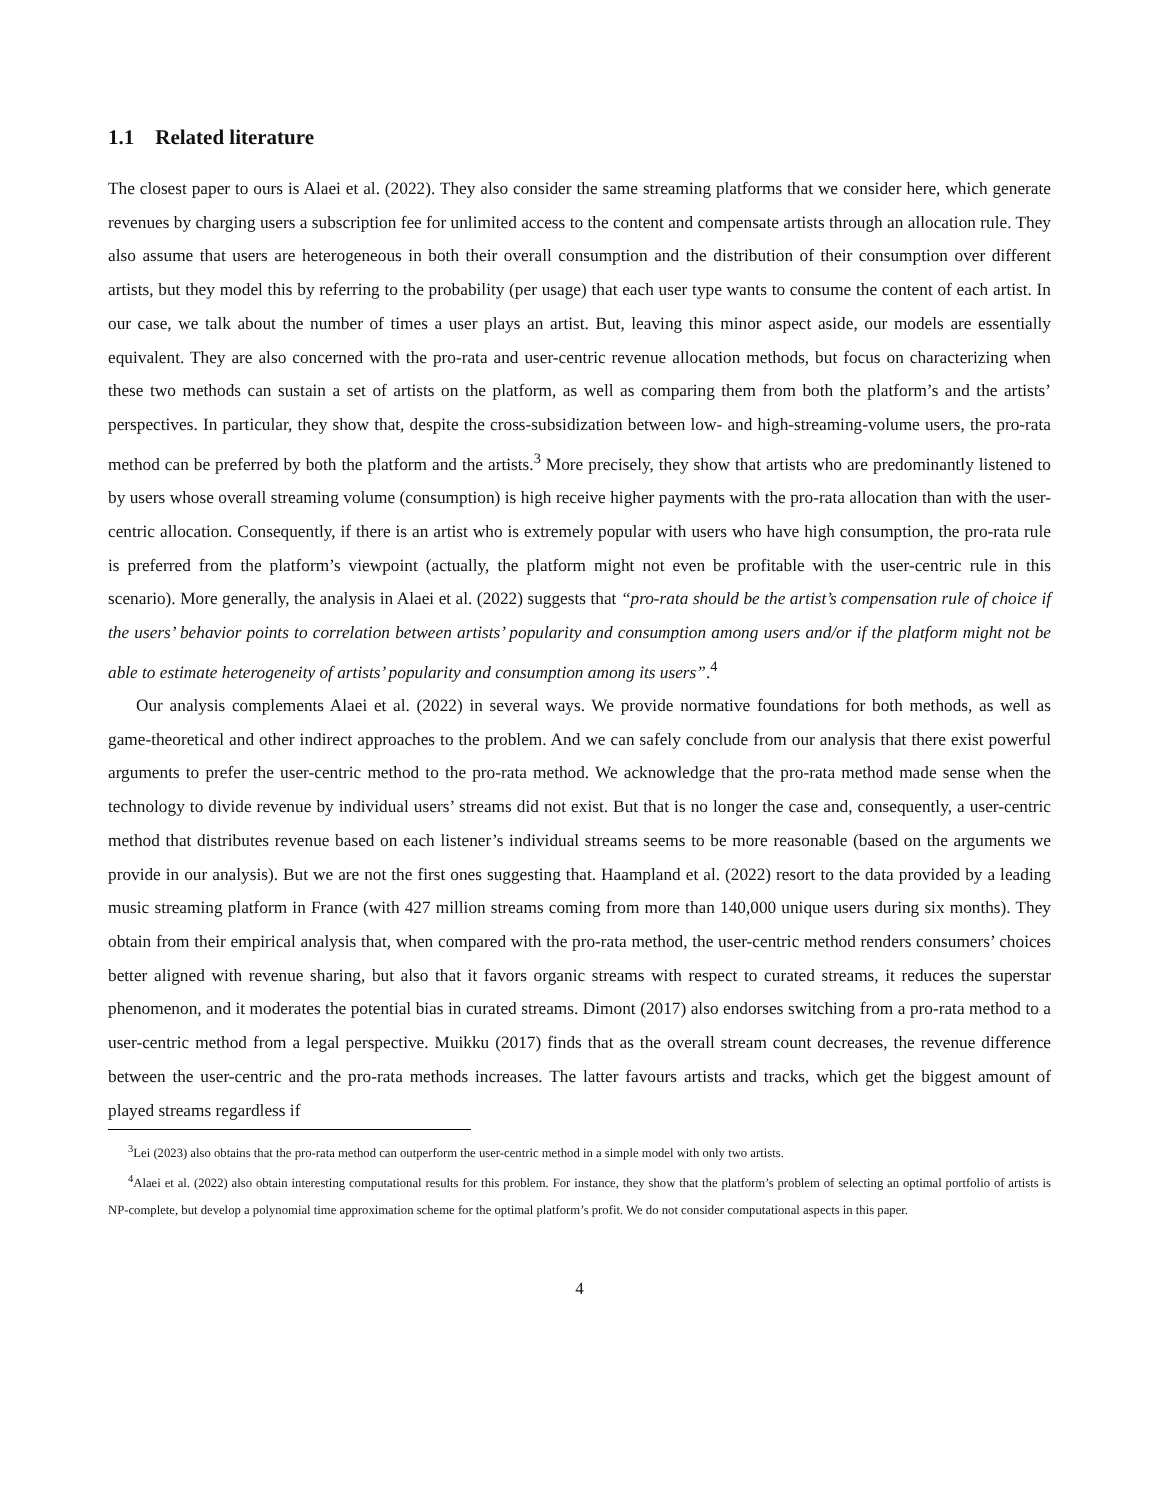1.1 Related literature
The closest paper to ours is Alaei et al. (2022). They also consider the same streaming platforms that we consider here, which generate revenues by charging users a subscription fee for unlimited access to the content and compensate artists through an allocation rule. They also assume that users are heterogeneous in both their overall consumption and the distribution of their consumption over different artists, but they model this by referring to the probability (per usage) that each user type wants to consume the content of each artist. In our case, we talk about the number of times a user plays an artist. But, leaving this minor aspect aside, our models are essentially equivalent. They are also concerned with the pro-rata and user-centric revenue allocation methods, but focus on characterizing when these two methods can sustain a set of artists on the platform, as well as comparing them from both the platform’s and the artists’ perspectives. In particular, they show that, despite the cross-subsidization between low- and high-streaming-volume users, the pro-rata method can be preferred by both the platform and the artists.<sup>3</sup> More precisely, they show that artists who are predominantly listened to by users whose overall streaming volume (consumption) is high receive higher payments with the pro-rata allocation than with the user-centric allocation. Consequently, if there is an artist who is extremely popular with users who have high consumption, the pro-rata rule is preferred from the platform’s viewpoint (actually, the platform might not even be profitable with the user-centric rule in this scenario). More generally, the analysis in Alaei et al. (2022) suggests that “pro-rata should be the artist’s compensation rule of choice if the users’ behavior points to correlation between artists’ popularity and consumption among users and/or if the platform might not be able to estimate heterogeneity of artists’ popularity and consumption among its users”.<sup>4</sup>
Our analysis complements Alaei et al. (2022) in several ways. We provide normative foundations for both methods, as well as game-theoretical and other indirect approaches to the problem. And we can safely conclude from our analysis that there exist powerful arguments to prefer the user-centric method to the pro-rata method. We acknowledge that the pro-rata method made sense when the technology to divide revenue by individual users’ streams did not exist. But that is no longer the case and, consequently, a user-centric method that distributes revenue based on each listener’s individual streams seems to be more reasonable (based on the arguments we provide in our analysis). But we are not the first ones suggesting that. Haampland et al. (2022) resort to the data provided by a leading music streaming platform in France (with 427 million streams coming from more than 140,000 unique users during six months). They obtain from their empirical analysis that, when compared with the pro-rata method, the user-centric method renders consumers’ choices better aligned with revenue sharing, but also that it favors organic streams with respect to curated streams, it reduces the superstar phenomenon, and it moderates the potential bias in curated streams. Dimont (2017) also endorses switching from a pro-rata method to a user-centric method from a legal perspective. Muikku (2017) finds that as the overall stream count decreases, the revenue difference between the user-centric and the pro-rata methods increases. The latter favours artists and tracks, which get the biggest amount of played streams regardless if
<sup>3</sup> Lei (2023) also obtains that the pro-rata method can outperform the user-centric method in a simple model with only two artists.
<sup>4</sup> Alaei et al. (2022) also obtain interesting computational results for this problem. For instance, they show that the platform’s problem of selecting an optimal portfolio of artists is NP-complete, but develop a polynomial time approximation scheme for the optimal platform’s profit. We do not consider computational aspects in this paper.
4